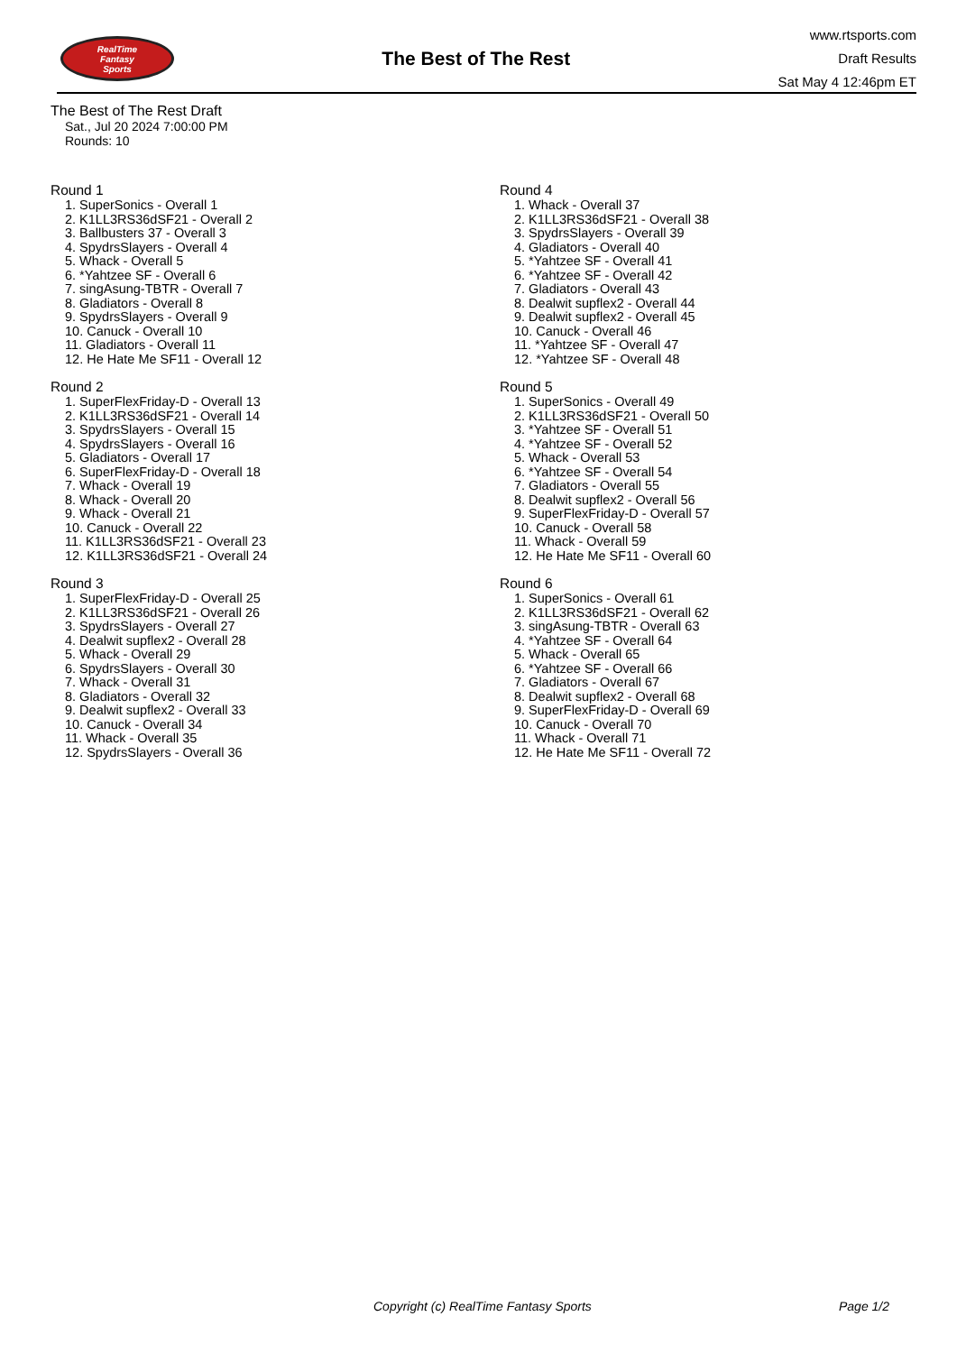RealTime
Fantasy
Sports
The Best of The Rest
www.rtsports.com
Draft Results
Sat May 4 12:46pm ET
The Best of The Rest Draft
Sat., Jul 20 2024 7:00:00 PM
Rounds: 10
Round 1
1. SuperSonics - Overall 1
2. K1LL3RS36dSF21 - Overall 2
3. Ballbusters 37 - Overall 3
4. SpydrsSlayers - Overall 4
5. Whack - Overall 5
6. *Yahtzee SF - Overall 6
7. singAsung-TBTR - Overall 7
8. Gladiators - Overall 8
9. SpydrsSlayers - Overall 9
10. Canuck - Overall 10
11. Gladiators - Overall 11
12. He Hate Me SF11 - Overall 12
Round 2
1. SuperFlexFriday-D - Overall 13
2. K1LL3RS36dSF21 - Overall 14
3. SpydrsSlayers - Overall 15
4. SpydrsSlayers - Overall 16
5. Gladiators - Overall 17
6. SuperFlexFriday-D - Overall 18
7. Whack - Overall 19
8. Whack - Overall 20
9. Whack - Overall 21
10. Canuck - Overall 22
11. K1LL3RS36dSF21 - Overall 23
12. K1LL3RS36dSF21 - Overall 24
Round 3
1. SuperFlexFriday-D - Overall 25
2. K1LL3RS36dSF21 - Overall 26
3. SpydrsSlayers - Overall 27
4. Dealwit supflex2 - Overall 28
5. Whack - Overall 29
6. SpydrsSlayers - Overall 30
7. Whack - Overall 31
8. Gladiators - Overall 32
9. Dealwit supflex2 - Overall 33
10. Canuck - Overall 34
11. Whack - Overall 35
12. SpydrsSlayers - Overall 36
Round 4
1. Whack - Overall 37
2. K1LL3RS36dSF21 - Overall 38
3. SpydrsSlayers - Overall 39
4. Gladiators - Overall 40
5. *Yahtzee SF - Overall 41
6. *Yahtzee SF - Overall 42
7. Gladiators - Overall 43
8. Dealwit supflex2 - Overall 44
9. Dealwit supflex2 - Overall 45
10. Canuck - Overall 46
11. *Yahtzee SF - Overall 47
12. *Yahtzee SF - Overall 48
Round 5
1. SuperSonics - Overall 49
2. K1LL3RS36dSF21 - Overall 50
3. *Yahtzee SF - Overall 51
4. *Yahtzee SF - Overall 52
5. Whack - Overall 53
6. *Yahtzee SF - Overall 54
7. Gladiators - Overall 55
8. Dealwit supflex2 - Overall 56
9. SuperFlexFriday-D - Overall 57
10. Canuck - Overall 58
11. Whack - Overall 59
12. He Hate Me SF11 - Overall 60
Round 6
1. SuperSonics - Overall 61
2. K1LL3RS36dSF21 - Overall 62
3. singAsung-TBTR - Overall 63
4. *Yahtzee SF - Overall 64
5. Whack - Overall 65
6. *Yahtzee SF - Overall 66
7. Gladiators - Overall 67
8. Dealwit supflex2 - Overall 68
9. SuperFlexFriday-D - Overall 69
10. Canuck - Overall 70
11. Whack - Overall 71
12. He Hate Me SF11 - Overall 72
Copyright (c) RealTime Fantasy Sports Page 1/2